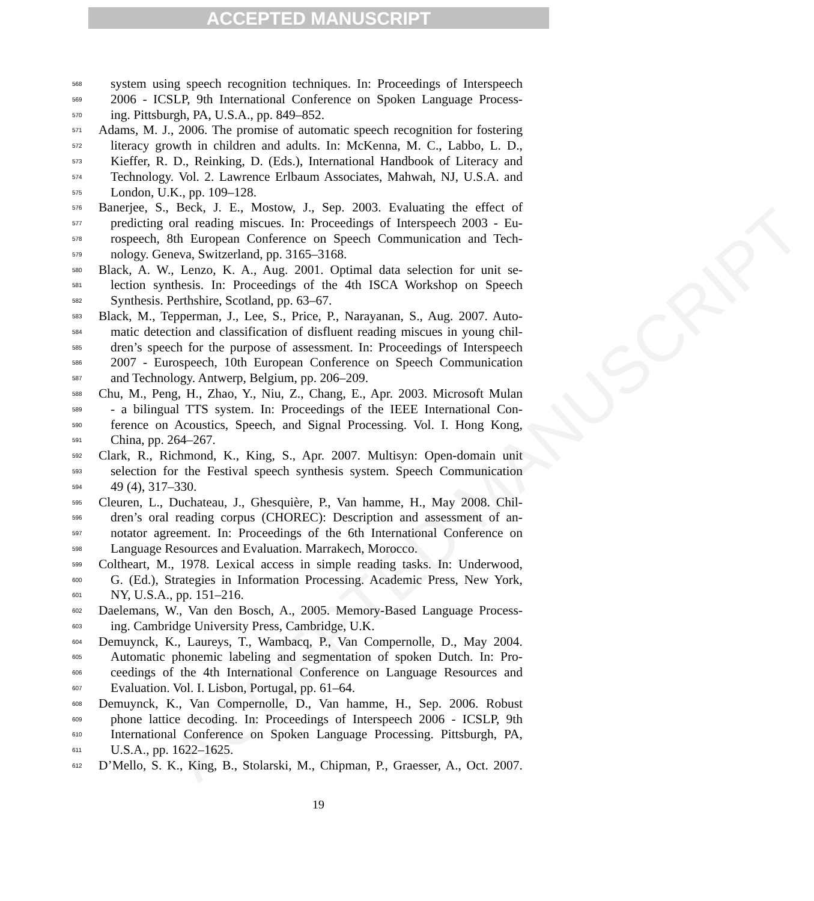ACCEPTED MANUSCRIPT
ACCEPTED MANUSCRIPT
568 system using speech recognition techniques. In: Proceedings of Interspeech
569 2006 - ICSLP, 9th International Conference on Spoken Language Process-
570 ing. Pittsburgh, PA, U.S.A., pp. 849–852.
571 Adams, M. J., 2006. The promise of automatic speech recognition for fostering
572 literacy growth in children and adults. In: McKenna, M. C., Labbo, L. D.,
573 Kieffer, R. D., Reinking, D. (Eds.), International Handbook of Literacy and
574 Technology. Vol. 2. Lawrence Erlbaum Associates, Mahwah, NJ, U.S.A. and
575 London, U.K., pp. 109–128.
576 Banerjee, S., Beck, J. E., Mostow, J., Sep. 2003. Evaluating the effect of
577 predicting oral reading miscues. In: Proceedings of Interspeech 2003 - Eu-
578 rospeech, 8th European Conference on Speech Communication and Tech-
579 nology. Geneva, Switzerland, pp. 3165–3168.
580 Black, A. W., Lenzo, K. A., Aug. 2001. Optimal data selection for unit se-
581 lection synthesis. In: Proceedings of the 4th ISCA Workshop on Speech
582 Synthesis. Perthshire, Scotland, pp. 63–67.
583 Black, M., Tepperman, J., Lee, S., Price, P., Narayanan, S., Aug. 2007. Auto-
584 matic detection and classification of disfluent reading miscues in young chil-
585 dren’s speech for the purpose of assessment. In: Proceedings of Interspeech
586 2007 - Eurospeech, 10th European Conference on Speech Communication
587 and Technology. Antwerp, Belgium, pp. 206–209.
588 Chu, M., Peng, H., Zhao, Y., Niu, Z., Chang, E., Apr. 2003. Microsoft Mulan
589 - a bilingual TTS system. In: Proceedings of the IEEE International Con-
590 ference on Acoustics, Speech, and Signal Processing. Vol. I. Hong Kong,
591 China, pp. 264–267.
592 Clark, R., Richmond, K., King, S., Apr. 2007. Multisyn: Open-domain unit
593 selection for the Festival speech synthesis system. Speech Communication
594 49 (4), 317–330.
595 Cleuren, L., Duchateau, J., Ghesquière, P., Van hamme, H., May 2008. Chil-
596 dren’s oral reading corpus (CHOREC): Description and assessment of an-
597 notator agreement. In: Proceedings of the 6th International Conference on
598 Language Resources and Evaluation. Marrakech, Morocco.
599 Coltheart, M., 1978. Lexical access in simple reading tasks. In: Underwood,
600 G. (Ed.), Strategies in Information Processing. Academic Press, New York,
601 NY, U.S.A., pp. 151–216.
602 Daelemans, W., Van den Bosch, A., 2005. Memory-Based Language Process-
603 ing. Cambridge University Press, Cambridge, U.K.
604 Demuynck, K., Laureys, T., Wambacq, P., Van Compernolle, D., May 2004.
605 Automatic phonemic labeling and segmentation of spoken Dutch. In: Pro-
606 ceedings of the 4th International Conference on Language Resources and
607 Evaluation. Vol. I. Lisbon, Portugal, pp. 61–64.
608 Demuynck, K., Van Compernolle, D., Van hamme, H., Sep. 2006. Robust
609 phone lattice decoding. In: Proceedings of Interspeech 2006 - ICSLP, 9th
610 International Conference on Spoken Language Processing. Pittsburgh, PA,
611 U.S.A., pp. 1622–1625.
612 D’Mello, S. K., King, B., Stolarski, M., Chipman, P., Graesser, A., Oct. 2007.
19